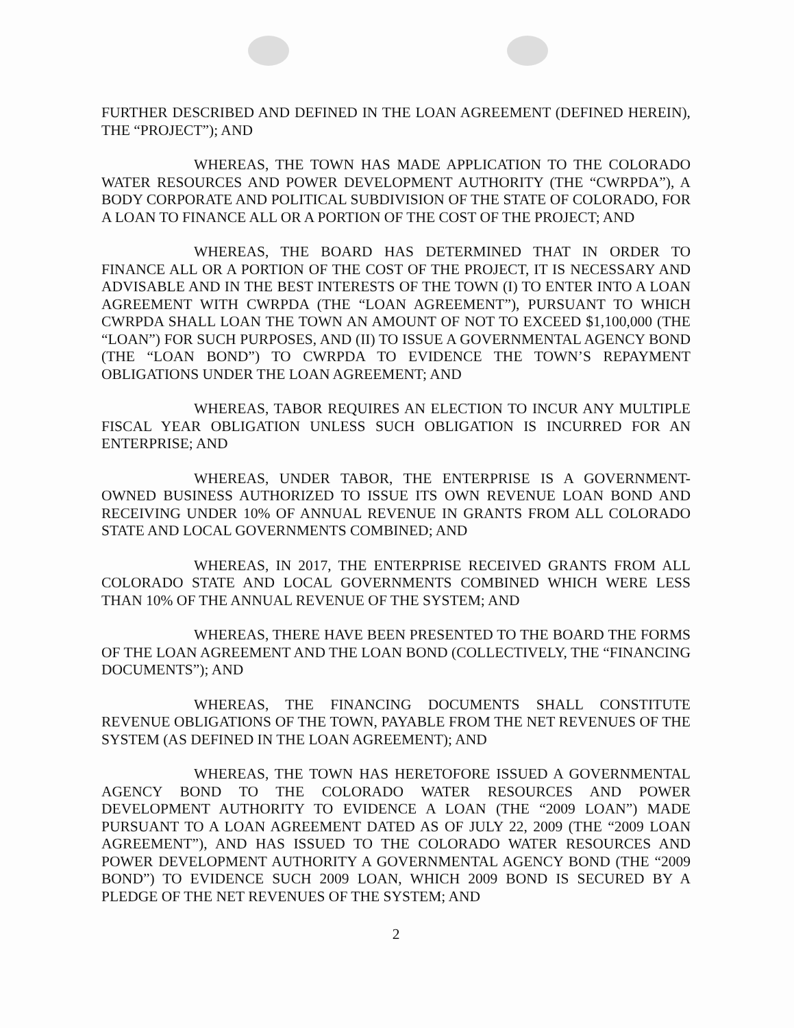FURTHER DESCRIBED AND DEFINED IN THE LOAN AGREEMENT (DEFINED HEREIN), THE “PROJECT”); AND
WHEREAS, THE TOWN HAS MADE APPLICATION TO THE COLORADO WATER RESOURCES AND POWER DEVELOPMENT AUTHORITY (THE “CWRPDA”), A BODY CORPORATE AND POLITICAL SUBDIVISION OF THE STATE OF COLORADO, FOR A LOAN TO FINANCE ALL OR A PORTION OF THE COST OF THE PROJECT; AND
WHEREAS, THE BOARD HAS DETERMINED THAT IN ORDER TO FINANCE ALL OR A PORTION OF THE COST OF THE PROJECT, IT IS NECESSARY AND ADVISABLE AND IN THE BEST INTERESTS OF THE TOWN (I) TO ENTER INTO A LOAN AGREEMENT WITH CWRPDA (THE “LOAN AGREEMENT”), PURSUANT TO WHICH CWRPDA SHALL LOAN THE TOWN AN AMOUNT OF NOT TO EXCEED $1,100,000 (THE “LOAN”) FOR SUCH PURPOSES, AND (II) TO ISSUE A GOVERNMENTAL AGENCY BOND (THE “LOAN BOND”) TO CWRPDA TO EVIDENCE THE TOWN’S REPAYMENT OBLIGATIONS UNDER THE LOAN AGREEMENT; AND
WHEREAS, TABOR REQUIRES AN ELECTION TO INCUR ANY MULTIPLE FISCAL YEAR OBLIGATION UNLESS SUCH OBLIGATION IS INCURRED FOR AN ENTERPRISE; AND
WHEREAS, UNDER TABOR, THE ENTERPRISE IS A GOVERNMENT-OWNED BUSINESS AUTHORIZED TO ISSUE ITS OWN REVENUE LOAN BOND AND RECEIVING UNDER 10% OF ANNUAL REVENUE IN GRANTS FROM ALL COLORADO STATE AND LOCAL GOVERNMENTS COMBINED; AND
WHEREAS, IN 2017, THE ENTERPRISE RECEIVED GRANTS FROM ALL COLORADO STATE AND LOCAL GOVERNMENTS COMBINED WHICH WERE LESS THAN 10% OF THE ANNUAL REVENUE OF THE SYSTEM; AND
WHEREAS, THERE HAVE BEEN PRESENTED TO THE BOARD THE FORMS OF THE LOAN AGREEMENT AND THE LOAN BOND (COLLECTIVELY, THE “FINANCING DOCUMENTS”); AND
WHEREAS, THE FINANCING DOCUMENTS SHALL CONSTITUTE REVENUE OBLIGATIONS OF THE TOWN, PAYABLE FROM THE NET REVENUES OF THE SYSTEM (AS DEFINED IN THE LOAN AGREEMENT); AND
WHEREAS, THE TOWN HAS HERETOFORE ISSUED A GOVERNMENTAL AGENCY BOND TO THE COLORADO WATER RESOURCES AND POWER DEVELOPMENT AUTHORITY TO EVIDENCE A LOAN (THE “2009 LOAN”) MADE PURSUANT TO A LOAN AGREEMENT DATED AS OF JULY 22, 2009 (THE “2009 LOAN AGREEMENT”), AND HAS ISSUED TO THE COLORADO WATER RESOURCES AND POWER DEVELOPMENT AUTHORITY A GOVERNMENTAL AGENCY BOND (THE “2009 BOND”) TO EVIDENCE SUCH 2009 LOAN, WHICH 2009 BOND IS SECURED BY A PLEDGE OF THE NET REVENUES OF THE SYSTEM; AND
2